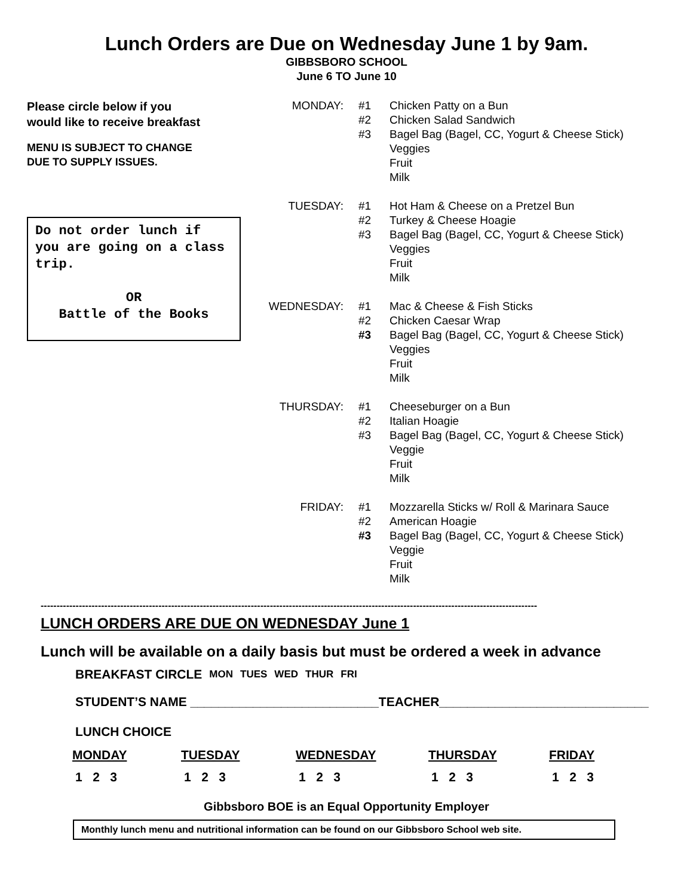Lunch Orders are Due on Wednesday June 1 by 9am.
GIBBSBORO SCHOOL
June 6 TO June 10
Please circle below if you
would like to receive breakfast
MENU IS SUBJECT TO CHANGE
DUE TO SUPPLY ISSUES.
Do not order lunch if you are going on a class trip.
OR
Battle of the Books
MONDAY: #1 Chicken Patty on a Bun
#2 Chicken Salad Sandwich
#3 Bagel Bag (Bagel, CC, Yogurt & Cheese Stick)
Veggies
Fruit
Milk
TUESDAY: #1 Hot Ham & Cheese on a Pretzel Bun
#2 Turkey & Cheese Hoagie
#3 Bagel Bag (Bagel, CC, Yogurt & Cheese Stick)
Veggies
Fruit
Milk
WEDNESDAY: #1 Mac & Cheese & Fish Sticks
#2 Chicken Caesar Wrap
#3 Bagel Bag (Bagel, CC, Yogurt & Cheese Stick)
Veggies
Fruit
Milk
THURSDAY: #1 Cheeseburger on a Bun
#2 Italian Hoagie
#3 Bagel Bag (Bagel, CC, Yogurt & Cheese Stick)
Veggie
Fruit
Milk
FRIDAY: #1 Mozzarella Sticks w/ Roll & Marinara Sauce
#2 American Hoagie
#3 Bagel Bag (Bagel, CC, Yogurt & Cheese Stick)
Veggie
Fruit
Milk
------------------------------------------------------------------------------------------------------------------------------------------------------------
LUNCH ORDERS ARE DUE ON WEDNESDAY June 1
Lunch will be available on a daily basis but must be ordered a week in advance
| BREAKFAST CIRCLE | MON | TUES | WED | THUR | FRI |
STUDENT’S NAME ___________________________TEACHER______________________________
LUNCH CHOICE
| MONDAY | TUESDAY | WEDNESDAY | THURSDAY | FRIDAY |
| --- | --- | --- | --- | --- |
| 1 2 3 | 1 2 3 | 1 2 3 | 1 2 3 | 1 2 3 |
Gibbsboro BOE is an Equal Opportunity Employer
Monthly lunch menu and nutritional information can be found on our Gibbsboro School web site.